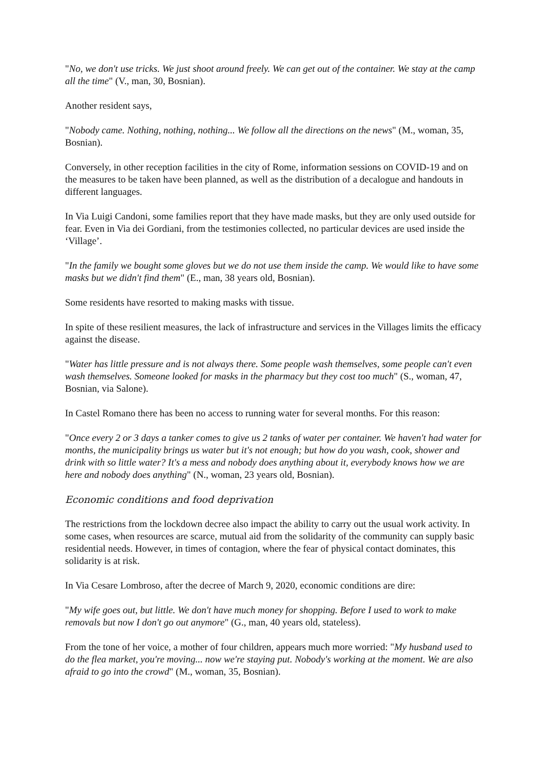"No, we don't use tricks. We just shoot around freely. We can get out of the container. We stay at the camp all the time" (V., man, 30, Bosnian).
Another resident says,
"Nobody came. Nothing, nothing, nothing... We follow all the directions on the news" (M., woman, 35, Bosnian).
Conversely, in other reception facilities in the city of Rome, information sessions on COVID-19 and on the measures to be taken have been planned, as well as the distribution of a decalogue and handouts in different languages.
In Via Luigi Candoni, some families report that they have made masks, but they are only used outside for fear. Even in Via dei Gordiani, from the testimonies collected, no particular devices are used inside the ‘Village’.
"In the family we bought some gloves but we do not use them inside the camp. We would like to have some masks but we didn't find them" (E., man, 38 years old, Bosnian).
Some residents have resorted to making masks with tissue.
In spite of these resilient measures, the lack of infrastructure and services in the Villages limits the efficacy against the disease.
"Water has little pressure and is not always there. Some people wash themselves, some people can't even wash themselves. Someone looked for masks in the pharmacy but they cost too much" (S., woman, 47, Bosnian, via Salone).
In Castel Romano there has been no access to running water for several months. For this reason:
"Once every 2 or 3 days a tanker comes to give us 2 tanks of water per container. We haven't had water for months, the municipality brings us water but it's not enough; but how do you wash, cook, shower and drink with so little water? It's a mess and nobody does anything about it, everybody knows how we are here and nobody does anything" (N., woman, 23 years old, Bosnian).
Economic conditions and food deprivation
The restrictions from the lockdown decree also impact the ability to carry out the usual work activity. In some cases, when resources are scarce, mutual aid from the solidarity of the community can supply basic residential needs. However, in times of contagion, where the fear of physical contact dominates, this solidarity is at risk.
In Via Cesare Lombroso, after the decree of March 9, 2020, economic conditions are dire:
"My wife goes out, but little. We don't have much money for shopping. Before I used to work to make removals but now I don't go out anymore" (G., man, 40 years old, stateless).
From the tone of her voice, a mother of four children, appears much more worried: "My husband used to do the flea market, you're moving... now we're staying put. Nobody's working at the moment. We are also afraid to go into the crowd" (M., woman, 35, Bosnian).